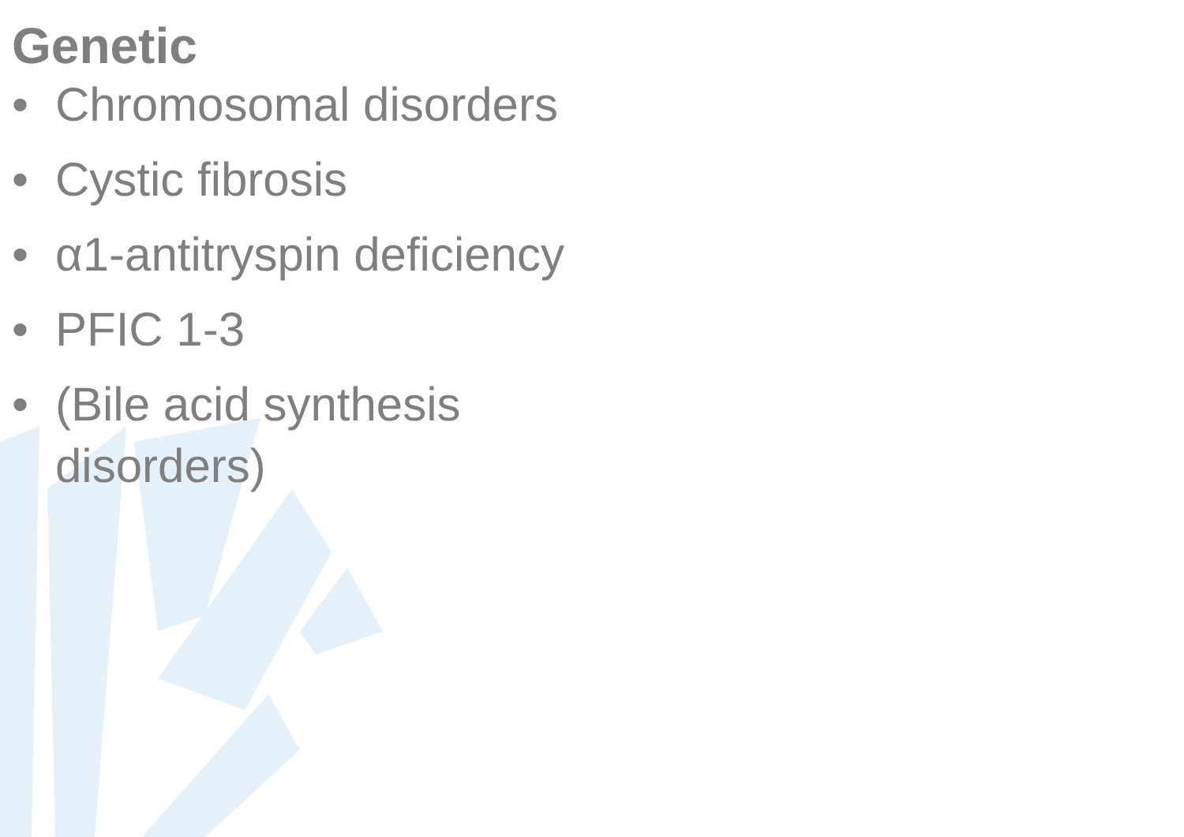Genetic
• Chromosomal disorders
• Cystic fibrosis
• α1-antitryspin deficiency
• PFIC 1-3
• (Bile acid synthesis disorders)